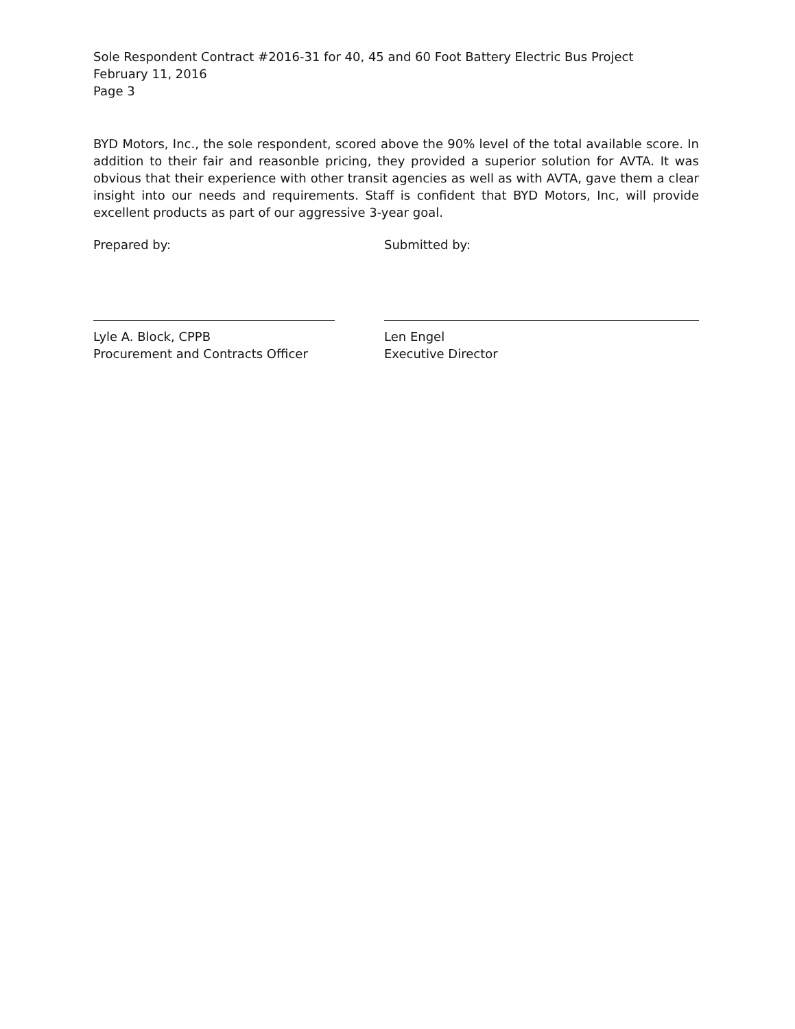Sole Respondent Contract #2016-31 for 40, 45 and 60 Foot Battery Electric Bus Project
February 11, 2016
Page 3
BYD Motors, Inc., the sole respondent, scored above the 90% level of the total available score. In addition to their fair and reasonble pricing, they provided a superior solution for AVTA. It was obvious that their experience with other transit agencies as well as with AVTA, gave them a clear insight into our needs and requirements. Staff is confident that BYD Motors, Inc, will provide excellent products as part of our aggressive 3-year goal.
Prepared by:
Lyle A. Block, CPPB
Procurement and Contracts Officer
Submitted by:
Len Engel
Executive Director